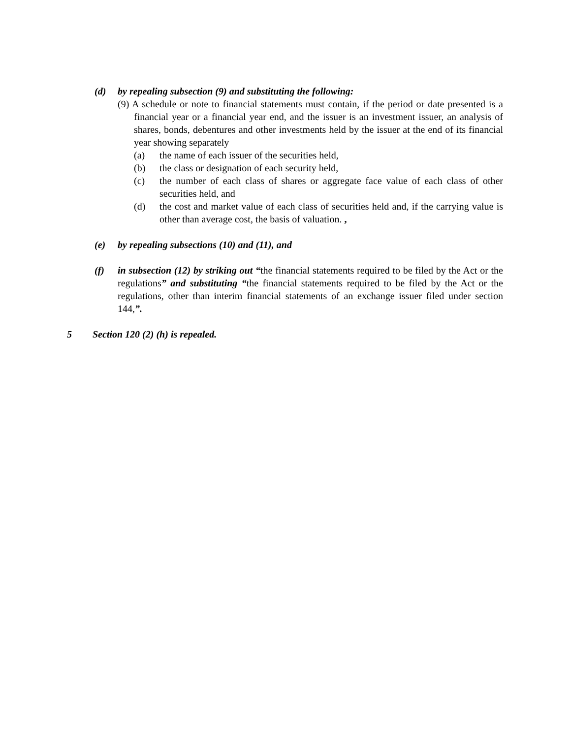(d) by repealing subsection (9) and substituting the following:
(9) A schedule or note to financial statements must contain, if the period or date presented is a financial year or a financial year end, and the issuer is an investment issuer, an analysis of shares, bonds, debentures and other investments held by the issuer at the end of its financial year showing separately
(a) the name of each issuer of the securities held,
(b) the class or designation of each security held,
(c) the number of each class of shares or aggregate face value of each class of other securities held, and
(d) the cost and market value of each class of securities held and, if the carrying value is other than average cost, the basis of valuation. ,
(e) by repealing subsections (10) and (11), and
(f) in subsection (12) by striking out “the financial statements required to be filed by the Act or the regulations” and substituting “the financial statements required to be filed by the Act or the regulations, other than interim financial statements of an exchange issuer filed under section 144,”.
5 Section 120 (2) (h) is repealed.